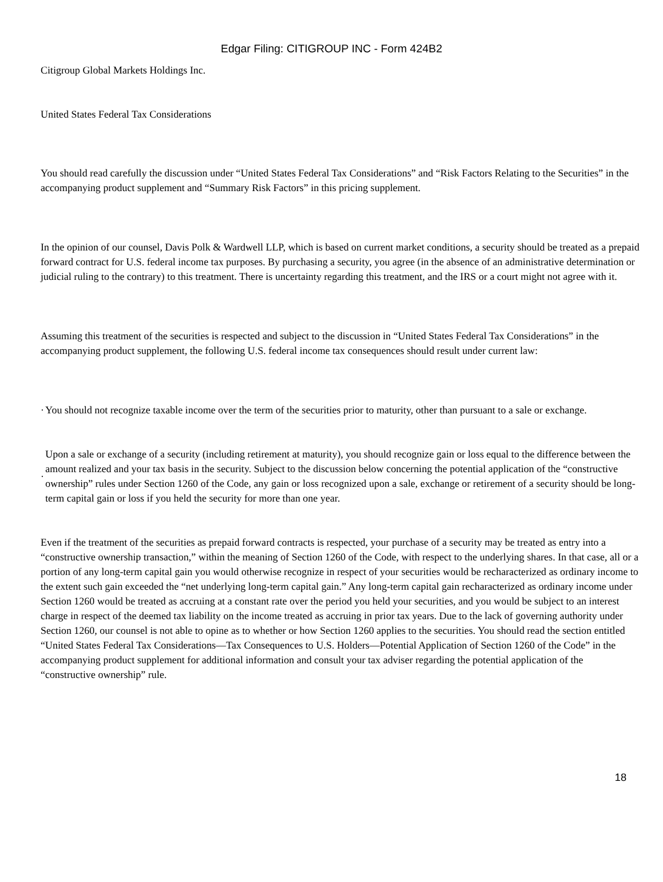Edgar Filing: CITIGROUP INC - Form 424B2
Citigroup Global Markets Holdings Inc.
United States Federal Tax Considerations
You should read carefully the discussion under “United States Federal Tax Considerations” and “Risk Factors Relating to the Securities” in the accompanying product supplement and “Summary Risk Factors” in this pricing supplement.
In the opinion of our counsel, Davis Polk & Wardwell LLP, which is based on current market conditions, a security should be treated as a prepaid forward contract for U.S. federal income tax purposes. By purchasing a security, you agree (in the absence of an administrative determination or judicial ruling to the contrary) to this treatment. There is uncertainty regarding this treatment, and the IRS or a court might not agree with it.
Assuming this treatment of the securities is respected and subject to the discussion in “United States Federal Tax Considerations” in the accompanying product supplement, the following U.S. federal income tax consequences should result under current law:
·
You should not recognize taxable income over the term of the securities prior to maturity, other than pursuant to a sale or exchange.
·
Upon a sale or exchange of a security (including retirement at maturity), you should recognize gain or loss equal to the difference between the amount realized and your tax basis in the security. Subject to the discussion below concerning the potential application of the “constructive ownership” rules under Section 1260 of the Code, any gain or loss recognized upon a sale, exchange or retirement of a security should be long-term capital gain or loss if you held the security for more than one year.
Even if the treatment of the securities as prepaid forward contracts is respected, your purchase of a security may be treated as entry into a “constructive ownership transaction,” within the meaning of Section 1260 of the Code, with respect to the underlying shares. In that case, all or a portion of any long-term capital gain you would otherwise recognize in respect of your securities would be recharacterized as ordinary income to the extent such gain exceeded the “net underlying long-term capital gain.” Any long-term capital gain recharacterized as ordinary income under Section 1260 would be treated as accruing at a constant rate over the period you held your securities, and you would be subject to an interest charge in respect of the deemed tax liability on the income treated as accruing in prior tax years. Due to the lack of governing authority under Section 1260, our counsel is not able to opine as to whether or how Section 1260 applies to the securities. You should read the section entitled “United States Federal Tax Considerations—Tax Consequences to U.S. Holders—Potential Application of Section 1260 of the Code” in the accompanying product supplement for additional information and consult your tax adviser regarding the potential application of the “constructive ownership” rule.
18